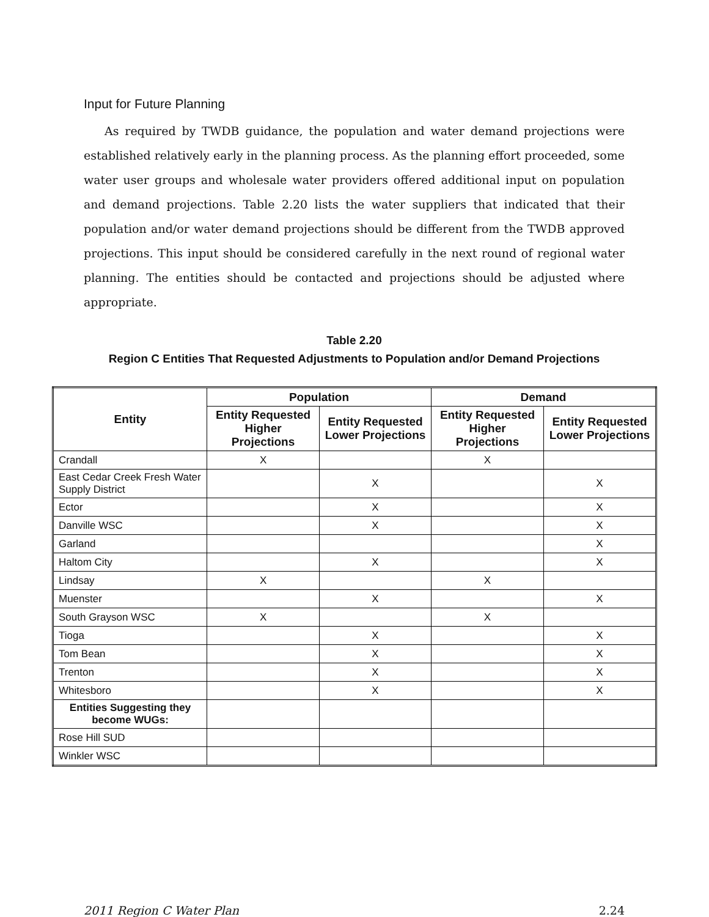Input for Future Planning
As required by TWDB guidance, the population and water demand projections were established relatively early in the planning process. As the planning effort proceeded, some water user groups and wholesale water providers offered additional input on population and demand projections. Table 2.20 lists the water suppliers that indicated that their population and/or water demand projections should be different from the TWDB approved projections. This input should be considered carefully in the next round of regional water planning. The entities should be contacted and projections should be adjusted where appropriate.
Table 2.20
Region C Entities That Requested Adjustments to Population and/or Demand Projections
| Entity | Population | | Demand | |
| --- | --- | --- | --- | --- |
| | Entity Requested Higher Projections | Entity Requested Lower Projections | Entity Requested Higher Projections | Entity Requested Lower Projections |
| Crandall | X | | X | |
| East Cedar Creek Fresh Water Supply District | | X | | X |
| Ector | | X | | X |
| Danville WSC | | X | | X |
| Garland | | | | X |
| Haltom City | | X | | X |
| Lindsay | X | | X | |
| Muenster | | X | | X |
| South Grayson WSC | X | | X | |
| Tioga | | X | | X |
| Tom Bean | | X | | X |
| Trenton | | X | | X |
| Whitesboro | | X | | X |
| Entities Suggesting they become WUGs: | | | | |
| Rose Hill SUD | | | | |
| Winkler WSC | | | | |
2011 Region C Water Plan 2.24